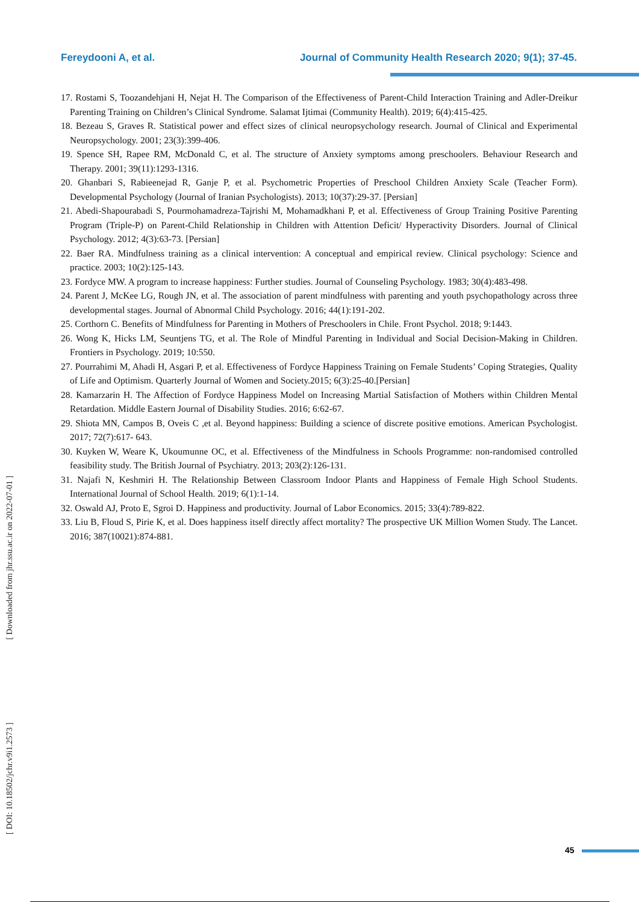Fereydooni A, et al. Journal of Community Health Research 2020; 9(1); 37-45.
17. Rostami S, Toozandehjani H, Nejat H. The Comparison of the Effectiveness of Parent-Child Interaction Training and Adler-Dreikur Parenting Training on Children’s Clinical Syndrome. Salamat Ijtimai (Community Health). 2019; 6(4):415-425.
18. Bezeau S, Graves R. Statistical power and effect sizes of clinical neuropsychology research. Journal of Clinical and Experimental Neuropsychology. 2001; 23(3):399-406.
19. Spence SH, Rapee RM, McDonald C, et al. The structure of Anxiety symptoms among preschoolers. Behaviour Research and Therapy. 2001; 39(11):1293-1316.
20. Ghanbari S, Rabieenejad R, Ganje P, et al. Psychometric Properties of Preschool Children Anxiety Scale (Teacher Form). Developmental Psychology (Journal of Iranian Psychologists). 2013; 10(37):29-37. [Persian]
21. Abedi-Shapourabadi S, Pourmohamadreza-Tajrishi M, Mohamadkhani P, et al. Effectiveness of Group Training Positive Parenting Program (Triple-P) on Parent-Child Relationship in Children with Attention Deficit/ Hyperactivity Disorders. Journal of Clinical Psychology. 2012; 4(3):63-73. [Persian]
22. Baer RA. Mindfulness training as a clinical intervention: A conceptual and empirical review. Clinical psychology: Science and practice. 2003; 10(2):125-143.
23. Fordyce MW. A program to increase happiness: Further studies. Journal of Counseling Psychology. 1983; 30(4):483-498.
24. Parent J, McKee LG, Rough JN, et al. The association of parent mindfulness with parenting and youth psychopathology across three developmental stages. Journal of Abnormal Child Psychology. 2016; 44(1):191-202.
25. Corthorn C. Benefits of Mindfulness for Parenting in Mothers of Preschoolers in Chile. Front Psychol. 2018; 9:1443.
26. Wong K, Hicks LM, Seuntjens TG, et al. The Role of Mindful Parenting in Individual and Social Decision-Making in Children. Frontiers in Psychology. 2019; 10:550.
27. Pourrahimi M, Ahadi H, Asgari P, et al. Effectiveness of Fordyce Happiness Training on Female Students’ Coping Strategies, Quality of Life and Optimism. Quarterly Journal of Women and Society.2015; 6(3):25-40.[Persian]
28. Kamarzarin H. The Affection of Fordyce Happiness Model on Increasing Martial Satisfaction of Mothers within Children Mental Retardation. Middle Eastern Journal of Disability Studies. 2016; 6:62-67.
29. Shiota MN, Campos B, Oveis C ,et al. Beyond happiness: Building a science of discrete positive emotions. American Psychologist. 2017; 72(7):617- 643.
30. Kuyken W, Weare K, Ukoumunne OC, et al. Effectiveness of the Mindfulness in Schools Programme: non-randomised controlled feasibility study. The British Journal of Psychiatry. 2013; 203(2):126-131.
31. Najafi N, Keshmiri H. The Relationship Between Classroom Indoor Plants and Happiness of Female High School Students. International Journal of School Health. 2019; 6(1):1-14.
32. Oswald AJ, Proto E, Sgroi D. Happiness and productivity. Journal of Labor Economics. 2015; 33(4):789-822.
33. Liu B, Floud S, Pirie K, et al. Does happiness itself directly affect mortality? The prospective UK Million Women Study. The Lancet. 2016; 387(10021):874-881.
[ Downloaded from jhr.ssu.ac.ir on 2022-07-01 ]
[ DOI: 10.18502/jchr.v9i1.2573 ]
45